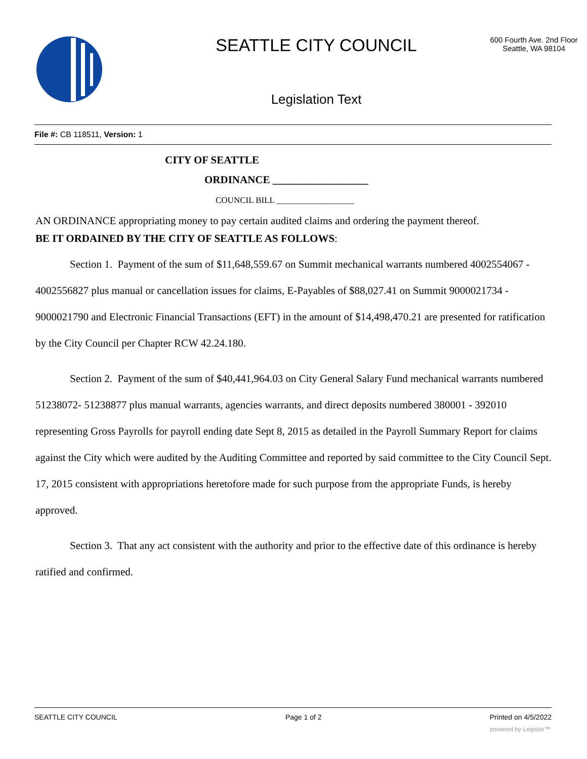SEATTLE CITY COUNCIL
Legislation Text
600 Fourth Ave. 2nd Floor
Seattle, WA 98104
File #: CB 118511, Version: 1
CITY OF SEATTLE
ORDINANCE __________________
COUNCIL BILL __________________
AN ORDINANCE appropriating money to pay certain audited claims and ordering the payment thereof.
BE IT ORDAINED BY THE CITY OF SEATTLE AS FOLLOWS:
Section 1. Payment of the sum of $11,648,559.67 on Summit mechanical warrants numbered 4002554067 - 4002556827 plus manual or cancellation issues for claims, E-Payables of $88,027.41 on Summit 9000021734 - 9000021790 and Electronic Financial Transactions (EFT) in the amount of $14,498,470.21 are presented for ratification by the City Council per Chapter RCW 42.24.180.
Section 2. Payment of the sum of $40,441,964.03 on City General Salary Fund mechanical warrants numbered 51238072- 51238877 plus manual warrants, agencies warrants, and direct deposits numbered 380001 - 392010 representing Gross Payrolls for payroll ending date Sept 8, 2015 as detailed in the Payroll Summary Report for claims against the City which were audited by the Auditing Committee and reported by said committee to the City Council Sept. 17, 2015 consistent with appropriations heretofore made for such purpose from the appropriate Funds, is hereby approved.
Section 3. That any act consistent with the authority and prior to the effective date of this ordinance is hereby ratified and confirmed.
SEATTLE CITY COUNCIL Page 1 of 2 Printed on 4/5/2022
powered by Legistar™